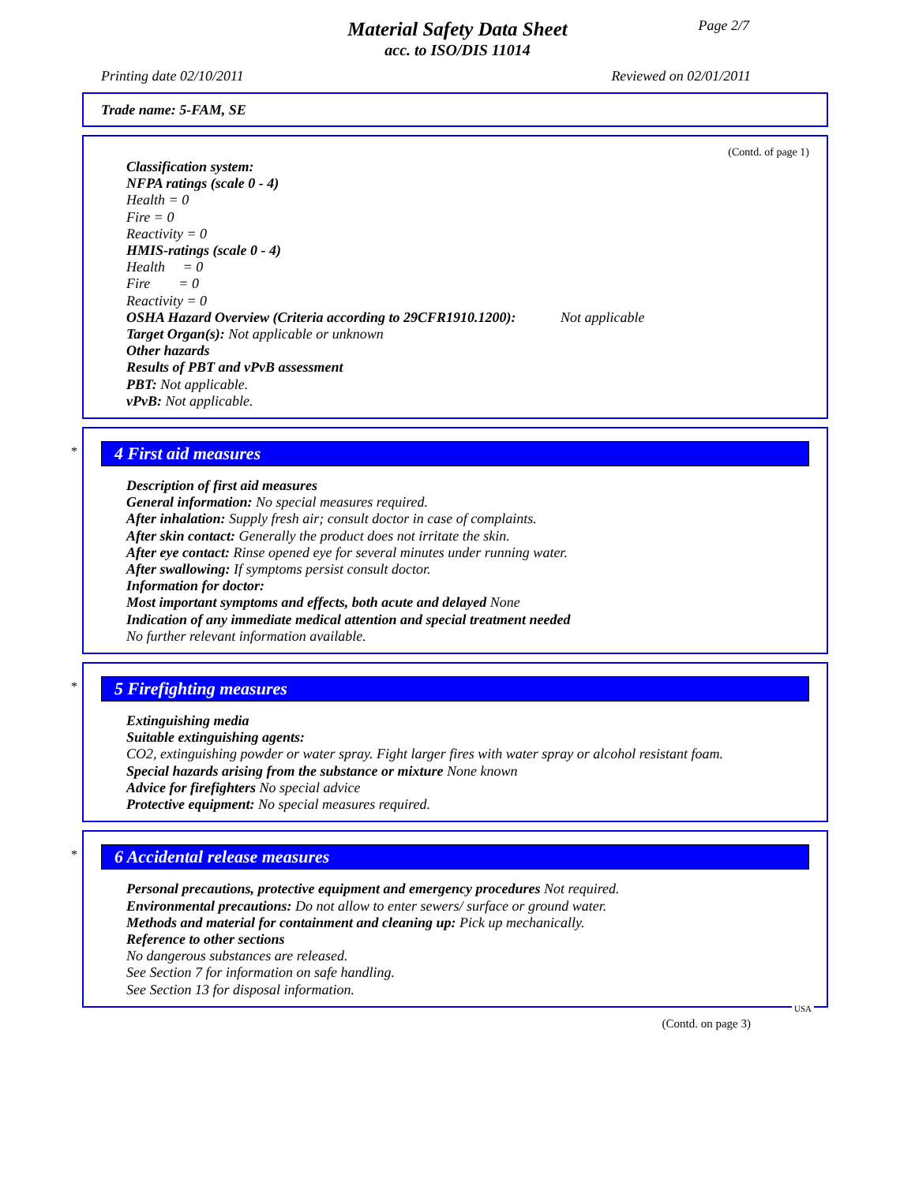Page 2/7
Material Safety Data Sheet
acc. to ISO/DIS 11014
Printing date 02/10/2011 Reviewed on 02/01/2011
Trade name: 5-FAM, SE
(Contd. of page 1)
Classification system:
NFPA ratings (scale 0 - 4)
Health = 0
Fire = 0
Reactivity = 0
HMIS-ratings (scale 0 - 4)
Health = 0
Fire = 0
Reactivity = 0
OSHA Hazard Overview (Criteria according to 29CFR1910.1200): Not applicable
Target Organ(s): Not applicable or unknown
Other hazards
Results of PBT and vPvB assessment
PBT: Not applicable.
vPvB: Not applicable.
*
4 First aid measures
Description of first aid measures
General information: No special measures required.
After inhalation: Supply fresh air; consult doctor in case of complaints.
After skin contact: Generally the product does not irritate the skin.
After eye contact: Rinse opened eye for several minutes under running water.
After swallowing: If symptoms persist consult doctor.
Information for doctor:
Most important symptoms and effects, both acute and delayed None
Indication of any immediate medical attention and special treatment needed
No further relevant information available.
*
5 Firefighting measures
Extinguishing media
Suitable extinguishing agents:
CO2, extinguishing powder or water spray. Fight larger fires with water spray or alcohol resistant foam.
Special hazards arising from the substance or mixture None known
Advice for firefighters No special advice
Protective equipment: No special measures required.
*
6 Accidental release measures
Personal precautions, protective equipment and emergency procedures Not required.
Environmental precautions: Do not allow to enter sewers/ surface or ground water.
Methods and material for containment and cleaning up: Pick up mechanically.
Reference to other sections
No dangerous substances are released.
See Section 7 for information on safe handling.
See Section 13 for disposal information.
USA
(Contd. on page 3)